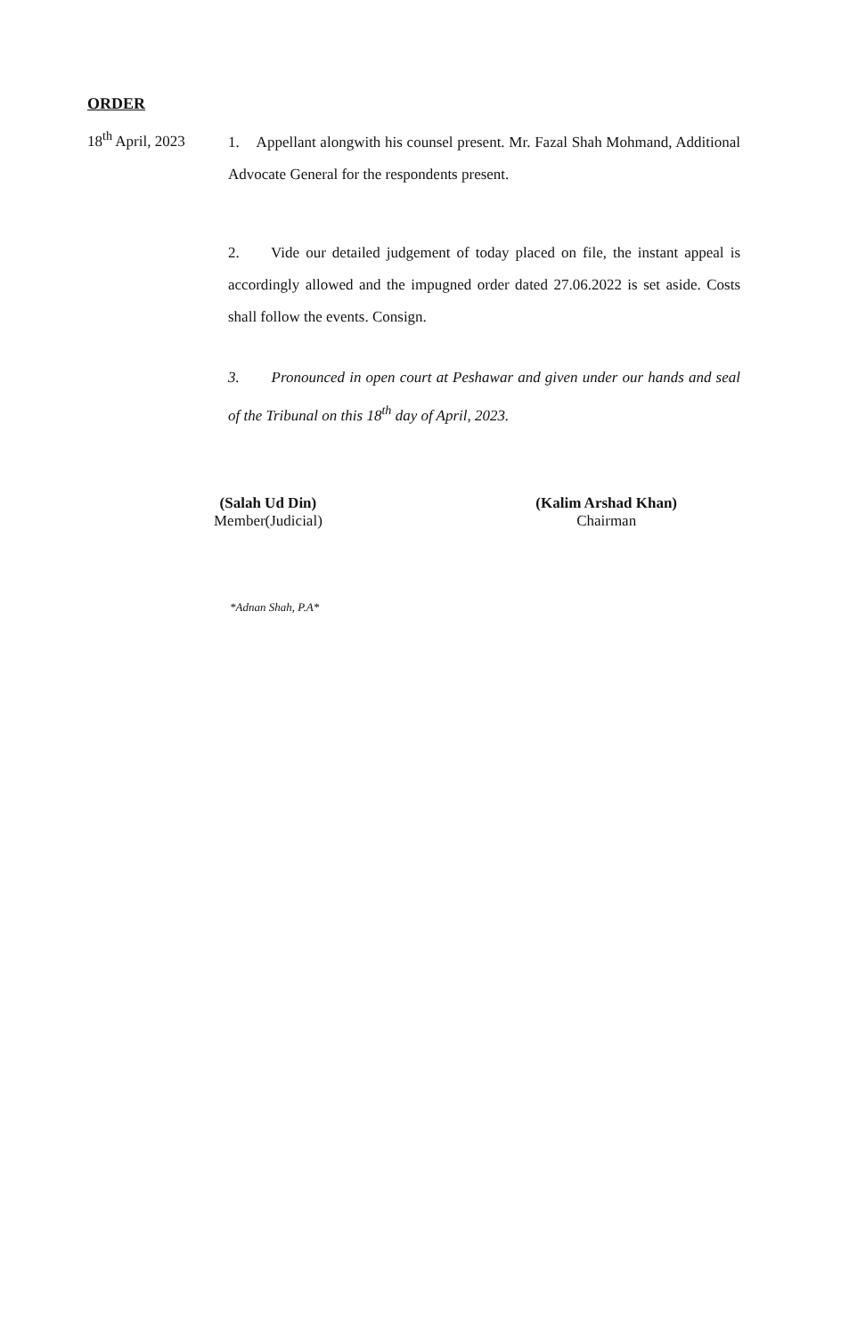ORDER
18<sup>th</sup> April, 2023
1. Appellant alongwith his counsel present. Mr. Fazal Shah Mohmand, Additional Advocate General for the respondents present.
2. Vide our detailed judgement of today placed on file, the instant appeal is accordingly allowed and the impugned order dated 27.06.2022 is set aside. Costs shall follow the events. Consign.
3. Pronounced in open court at Peshawar and given under our hands and seal of the Tribunal on this 18<sup>th</sup> day of April, 2023.
(Salah Ud Din)
Member(Judicial)
(Kalim Arshad Khan)
Chairman
*Adnan Shah, P.A*